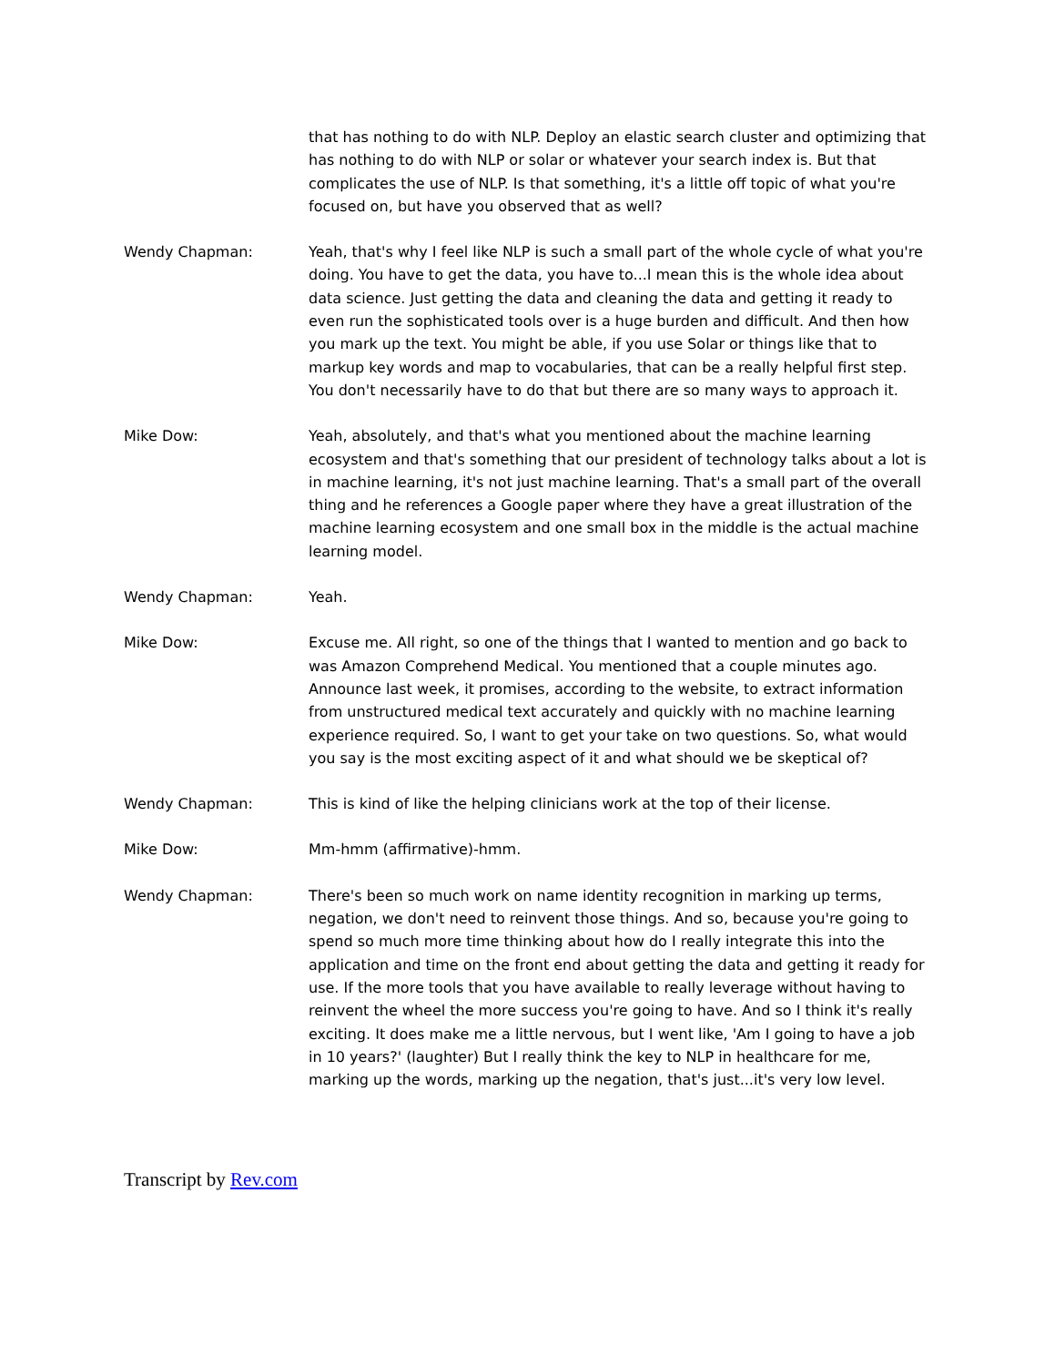that has nothing to do with NLP. Deploy an elastic search cluster and optimizing that has nothing to do with NLP or solar or whatever your search index is. But that complicates the use of NLP. Is that something, it's a little off topic of what you're focused on, but have you observed that as well?
Wendy Chapman: Yeah, that's why I feel like NLP is such a small part of the whole cycle of what you're doing. You have to get the data, you have to...I mean this is the whole idea about data science. Just getting the data and cleaning the data and getting it ready to even run the sophisticated tools over is a huge burden and difficult. And then how you mark up the text. You might be able, if you use Solar or things like that to markup key words and map to vocabularies, that can be a really helpful first step. You don't necessarily have to do that but there are so many ways to approach it.
Mike Dow: Yeah, absolutely, and that's what you mentioned about the machine learning ecosystem and that's something that our president of technology talks about a lot is in machine learning, it's not just machine learning. That's a small part of the overall thing and he references a Google paper where they have a great illustration of the machine learning ecosystem and one small box in the middle is the actual machine learning model.
Wendy Chapman: Yeah.
Mike Dow: Excuse me. All right, so one of the things that I wanted to mention and go back to was Amazon Comprehend Medical. You mentioned that a couple minutes ago. Announce last week, it promises, according to the website, to extract information from unstructured medical text accurately and quickly with no machine learning experience required. So, I want to get your take on two questions. So, what would you say is the most exciting aspect of it and what should we be skeptical of?
Wendy Chapman: This is kind of like the helping clinicians work at the top of their license.
Mike Dow: Mm-hmm (affirmative)-hmm.
Wendy Chapman: There's been so much work on name identity recognition in marking up terms, negation, we don't need to reinvent those things. And so, because you're going to spend so much more time thinking about how do I really integrate this into the application and time on the front end about getting the data and getting it ready for use. If the more tools that you have available to really leverage without having to reinvent the wheel the more success you're going to have. And so I think it's really exciting. It does make me a little nervous, but I went like, 'Am I going to have a job in 10 years?' (laughter) But I really think the key to NLP in healthcare for me, marking up the words, marking up the negation, that's just...it's very low level.
Transcript by Rev.com